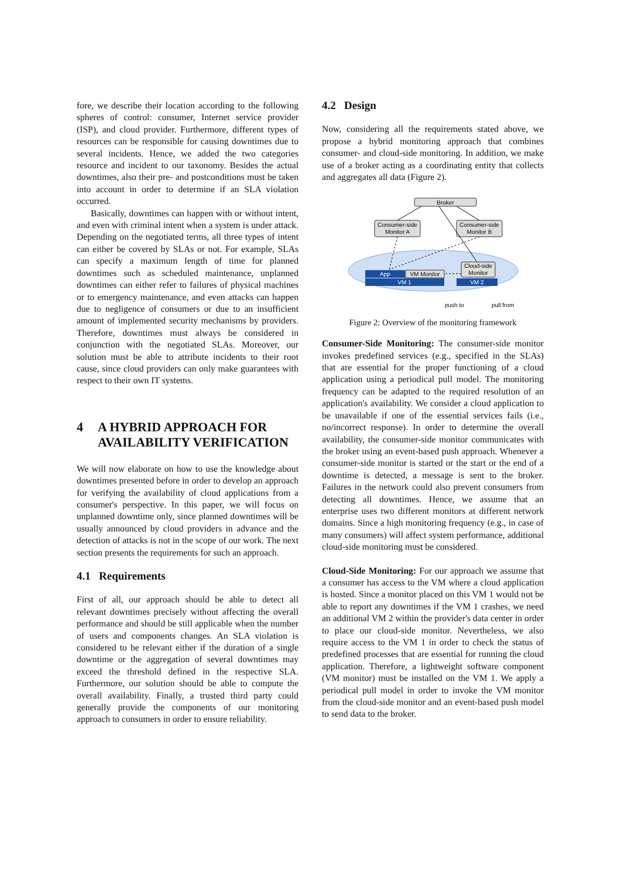fore, we describe their location according to the following spheres of control: consumer, Internet service provider (ISP), and cloud provider. Furthermore, different types of resources can be responsible for causing downtimes due to several incidents. Hence, we added the two categories resource and incident to our taxonomy. Besides the actual downtimes, also their pre- and postconditions must be taken into account in order to determine if an SLA violation occurred.
Basically, downtimes can happen with or without intent, and even with criminal intent when a system is under attack. Depending on the negotiated terms, all three types of intent can either be covered by SLAs or not. For example, SLAs can specify a maximum length of time for planned downtimes such as scheduled maintenance, unplanned downtimes can either refer to failures of physical machines or to emergency maintenance, and even attacks can happen due to negligence of consumers or due to an insufficient amount of implemented security mechanisms by providers. Therefore, downtimes must always be considered in conjunction with the negotiated SLAs. Moreover, our solution must be able to attribute incidents to their root cause, since cloud providers can only make guarantees with respect to their own IT systems.
4 A HYBRID APPROACH FOR AVAILABILITY VERIFICATION
We will now elaborate on how to use the knowledge about downtimes presented before in order to develop an approach for verifying the availability of cloud applications from a consumer's perspective. In this paper, we will focus on unplanned downtime only, since planned downtimes will be usually announced by cloud providers in advance and the detection of attacks is not in the scope of our work. The next section presents the requirements for such an approach.
4.1 Requirements
First of all, our approach should be able to detect all relevant downtimes precisely without affecting the overall performance and should be still applicable when the number of users and components changes. An SLA violation is considered to be relevant either if the duration of a single downtime or the aggregation of several downtimes may exceed the threshold defined in the respective SLA. Furthermore, our solution should be able to compute the overall availability. Finally, a trusted third party could generally provide the components of our monitoring approach to consumers in order to ensure reliability.
4.2 Design
Now, considering all the requirements stated above, we propose a hybrid monitoring approach that combines consumer- and cloud-side monitoring. In addition, we make use of a broker acting as a coordinating entity that collects and aggregates all data (Figure 2).
Broker
Consumer-side
Monitor A
Consumer-side
Monitor B
Cloud-side
Monitor
App
VM Monitor
VM 1
VM 2
push to
pull from
Figure 2: Overview of the monitoring framework
Consumer-Side Monitoring: The consumer-side monitor invokes predefined services (e.g., specified in the SLAs) that are essential for the proper functioning of a cloud application using a periodical pull model. The monitoring frequency can be adapted to the required resolution of an application's availability. We consider a cloud application to be unavailable if one of the essential services fails (i.e., no/incorrect response). In order to determine the overall availability, the consumer-side monitor communicates with the broker using an event-based push approach. Whenever a consumer-side monitor is started or the start or the end of a downtime is detected, a message is sent to the broker. Failures in the network could also prevent consumers from detecting all downtimes. Hence, we assume that an enterprise uses two different monitors at different network domains. Since a high monitoring frequency (e.g., in case of many consumers) will affect system performance, additional cloud-side monitoring must be considered.
Cloud-Side Monitoring: For our approach we assume that a consumer has access to the VM where a cloud application is hosted. Since a monitor placed on this VM 1 would not be able to report any downtimes if the VM 1 crashes, we need an additional VM 2 within the provider's data center in order to place our cloud-side monitor. Nevertheless, we also require access to the VM 1 in order to check the status of predefined processes that are essential for running the cloud application. Therefore, a lightweight software component (VM monitor) must be installed on the VM 1. We apply a periodical pull model in order to invoke the VM monitor from the cloud-side monitor and an event-based push model to send data to the broker.